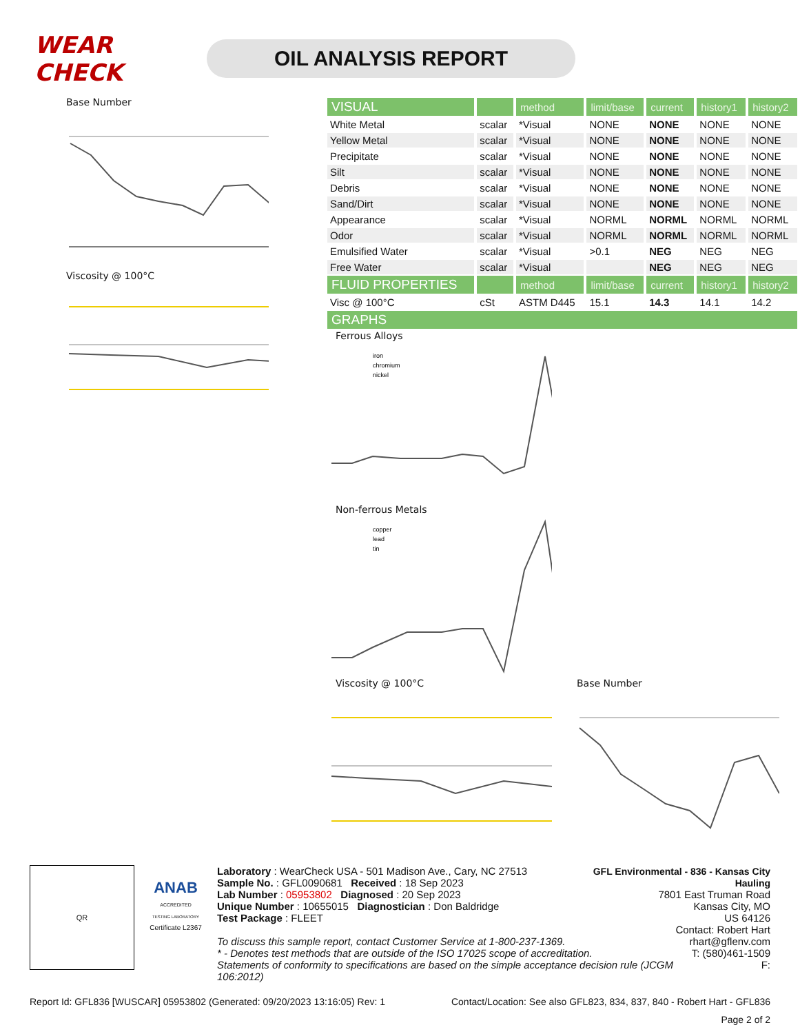WEAR CHECK
OIL ANALYSIS REPORT
Base Number
Viscosity @ 100°C
| VISUAL | | method | limit/base | current | history1 | history2 |
| --- | --- | --- | --- | --- | --- | --- |
| White Metal | scalar | *Visual | NONE | NONE | NONE | NONE |
| Yellow Metal | scalar | *Visual | NONE | NONE | NONE | NONE |
| Precipitate | scalar | *Visual | NONE | NONE | NONE | NONE |
| Silt | scalar | *Visual | NONE | NONE | NONE | NONE |
| Debris | scalar | *Visual | NONE | NONE | NONE | NONE |
| Sand/Dirt | scalar | *Visual | NONE | NONE | NONE | NONE |
| Appearance | scalar | *Visual | NORML | NORML | NORML | NORML |
| Odor | scalar | *Visual | NORML | NORML | NORML | NORML |
| Emulsified Water | scalar | *Visual | >0.1 | NEG | NEG | NEG |
| Free Water | scalar | *Visual | | NEG | NEG | NEG |
| FLUID PROPERTIES | | method | limit/base | current | history1 | history2 |
| Visc @ 100°C | cSt | ASTM D445 | 15.1 | 14.3 | 14.1 | 14.2 |
| GRAPHS | | | | | | |
Ferrous Alloys
iron
chromium
nickel
Non-ferrous Metals
copper
lead
tin
Viscosity @ 100°C Base Number
QR
ANAB
ACCREDITED
TESTING LABORATORY
Certificate L2367
Laboratory : WearCheck USA - 501 Madison Ave., Cary, NC 27513
Sample No. : GFL0090681 Received : 18 Sep 2023
Lab Number : 05953802 Diagnosed : 20 Sep 2023
Unique Number : 10655015 Diagnostician : Don Baldridge
Test Package : FLEET
GFL Environmental - 836 - Kansas City Hauling
7801 East Truman Road
Kansas City, MO
US 64126
Contact: Robert Hart
To discuss this sample report, contact Customer Service at 1-800-237-1369.
* - Denotes test methods that are outside of the ISO 17025 scope of accreditation.
Statements of conformity to specifications are based on the simple acceptance decision rule (JCGM 106:2012)
rhart@gflenv.com
T: (580)461-1509
F:
Report Id: GFL836 [WUSCAR] 05953802 (Generated: 09/20/2023 13:16:05) Rev: 1 Contact/Location: See also GFL823, 834, 837, 840 - Robert Hart - GFL836
Page 2 of 2